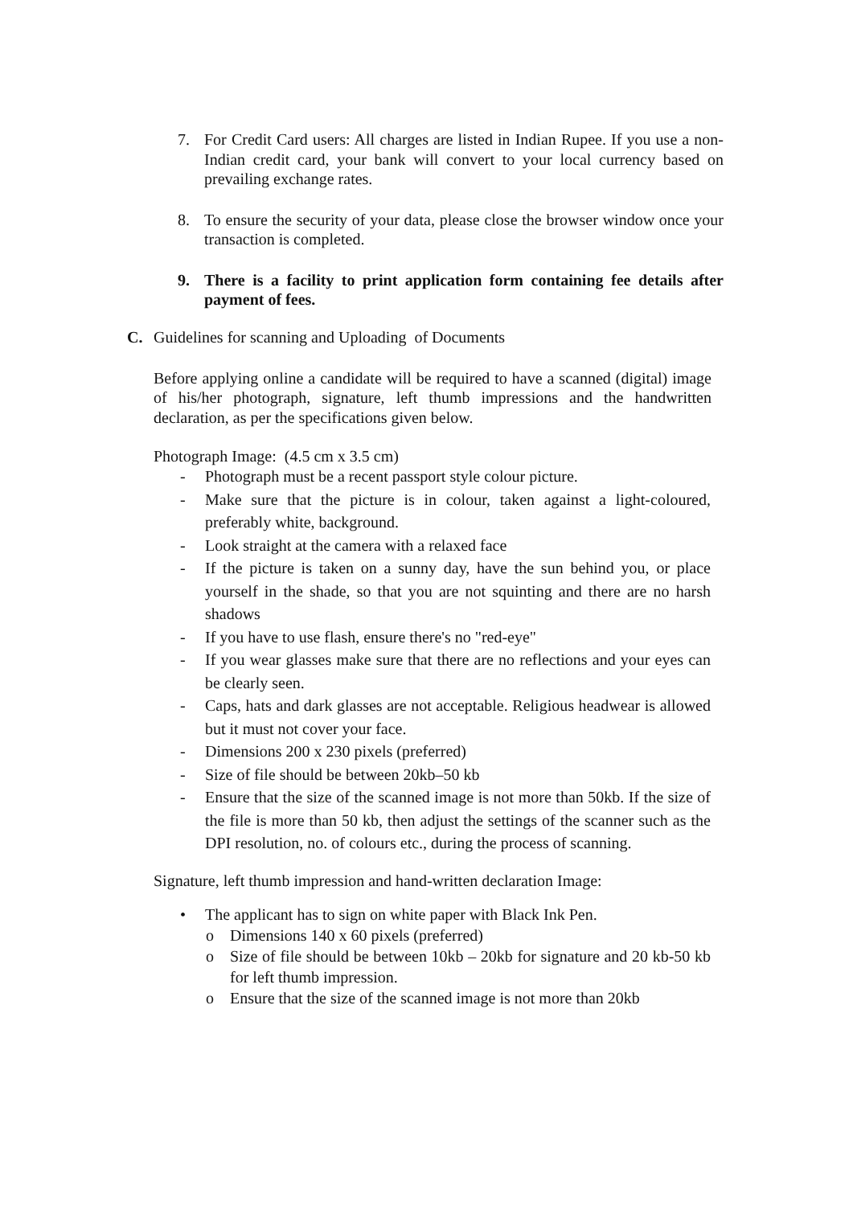7. For Credit Card users: All charges are listed in Indian Rupee. If you use a non-Indian credit card, your bank will convert to your local currency based on prevailing exchange rates.
8. To ensure the security of your data, please close the browser window once your transaction is completed.
9. There is a facility to print application form containing fee details after payment of fees.
C. Guidelines for scanning and Uploading of Documents
Before applying online a candidate will be required to have a scanned (digital) image of his/her photograph, signature, left thumb impressions and the handwritten declaration, as per the specifications given below.
Photograph Image: (4.5 cm x 3.5 cm)
- Photograph must be a recent passport style colour picture.
- Make sure that the picture is in colour, taken against a light-coloured, preferably white, background.
- Look straight at the camera with a relaxed face
- If the picture is taken on a sunny day, have the sun behind you, or place yourself in the shade, so that you are not squinting and there are no harsh shadows
- If you have to use flash, ensure there's no "red-eye"
- If you wear glasses make sure that there are no reflections and your eyes can be clearly seen.
- Caps, hats and dark glasses are not acceptable. Religious headwear is allowed but it must not cover your face.
- Dimensions 200 x 230 pixels (preferred)
- Size of file should be between 20kb–50 kb
- Ensure that the size of the scanned image is not more than 50kb. If the size of the file is more than 50 kb, then adjust the settings of the scanner such as the DPI resolution, no. of colours etc., during the process of scanning.
Signature, left thumb impression and hand-written declaration Image:
• The applicant has to sign on white paper with Black Ink Pen.
o Dimensions 140 x 60 pixels (preferred)
o Size of file should be between 10kb – 20kb for signature and 20 kb-50 kb for left thumb impression.
o Ensure that the size of the scanned image is not more than 20kb